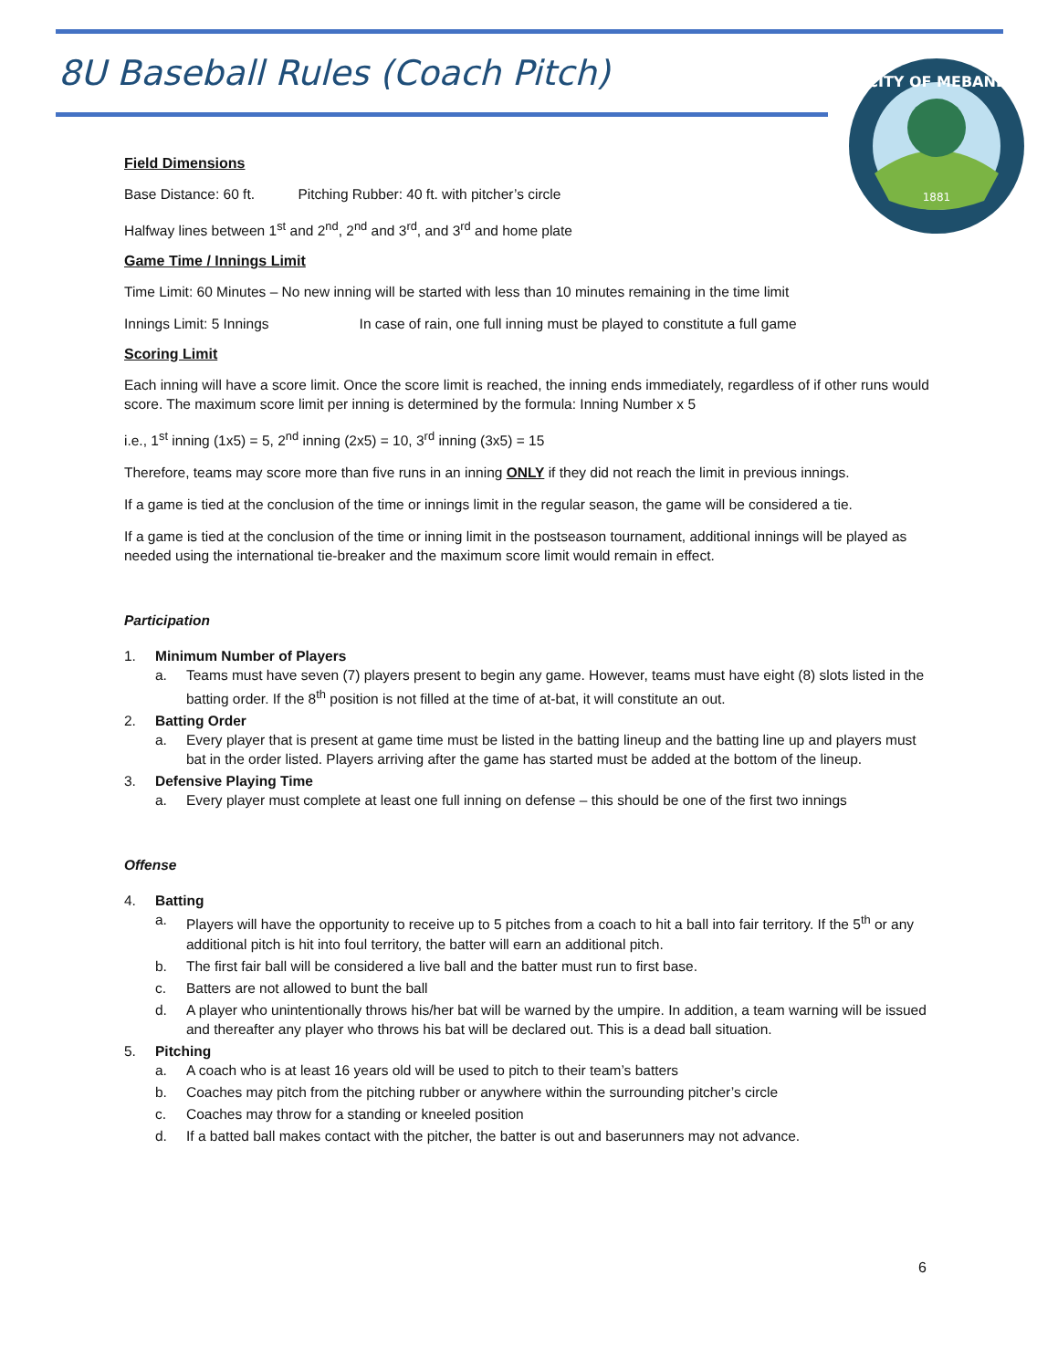8U Baseball Rules (Coach Pitch)
CITY OF MEBANE
1881
Field Dimensions
Base Distance: 60 ft. Pitching Rubber: 40 ft. with pitcher’s circle
Halfway lines between 1<sup>st</sup> and 2<sup>nd</sup>, 2<sup>nd</sup> and 3<sup>rd</sup>, and 3<sup>rd</sup> and home plate
Game Time / Innings Limit
Time Limit: 60 Minutes – No new inning will be started with less than 10 minutes remaining in the time limit
Innings Limit: 5 Innings In case of rain, one full inning must be played to constitute a full game
Scoring Limit
Each inning will have a score limit. Once the score limit is reached, the inning ends immediately, regardless of if other runs would score. The maximum score limit per inning is determined by the formula: Inning Number x 5
i.e., 1<sup>st</sup> inning (1x5) = 5, 2<sup>nd</sup> inning (2x5) = 10, 3<sup>rd</sup> inning (3x5) = 15
Therefore, teams may score more than five runs in an inning ONLY if they did not reach the limit in previous innings.
If a game is tied at the conclusion of the time or innings limit in the regular season, the game will be considered a tie.
If a game is tied at the conclusion of the time or inning limit in the postseason tournament, additional innings will be played as needed using the international tie-breaker and the maximum score limit would remain in effect.
Participation
1. Minimum Number of Players
a. Teams must have seven (7) players present to begin any game. However, teams must have eight (8) slots listed in the batting order. If the 8<sup>th</sup> position is not filled at the time of at-bat, it will constitute an out.
2. Batting Order
a. Every player that is present at game time must be listed in the batting lineup and the batting line up and players must bat in the order listed. Players arriving after the game has started must be added at the bottom of the lineup.
3. Defensive Playing Time
a. Every player must complete at least one full inning on defense – this should be one of the first two innings
Offense
4. Batting
a. Players will have the opportunity to receive up to 5 pitches from a coach to hit a ball into fair territory. If the 5<sup>th</sup> or any additional pitch is hit into foul territory, the batter will earn an additional pitch.
b. The first fair ball will be considered a live ball and the batter must run to first base.
c. Batters are not allowed to bunt the ball
d. A player who unintentionally throws his/her bat will be warned by the umpire. In addition, a team warning will be issued and thereafter any player who throws his bat will be declared out. This is a dead ball situation.
5. Pitching
a. A coach who is at least 16 years old will be used to pitch to their team’s batters
b. Coaches may pitch from the pitching rubber or anywhere within the surrounding pitcher’s circle
c. Coaches may throw for a standing or kneeled position
d. If a batted ball makes contact with the pitcher, the batter is out and baserunners may not advance.
6